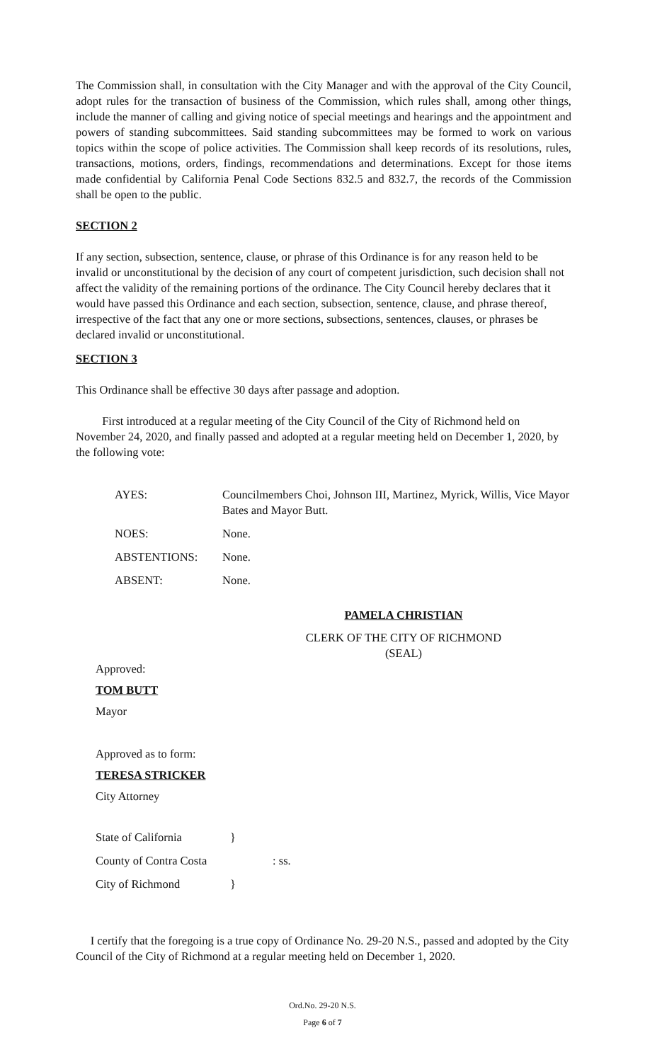The Commission shall, in consultation with the City Manager and with the approval of the City Council, adopt rules for the transaction of business of the Commission, which rules shall, among other things, include the manner of calling and giving notice of special meetings and hearings and the appointment and powers of standing subcommittees. Said standing subcommittees may be formed to work on various topics within the scope of police activities. The Commission shall keep records of its resolutions, rules, transactions, motions, orders, findings, recommendations and determinations. Except for those items made confidential by California Penal Code Sections 832.5 and 832.7, the records of the Commission shall be open to the public.
SECTION 2
If any section, subsection, sentence, clause, or phrase of this Ordinance is for any reason held to be invalid or unconstitutional by the decision of any court of competent jurisdiction, such decision shall not affect the validity of the remaining portions of the ordinance. The City Council hereby declares that it would have passed this Ordinance and each section, subsection, sentence, clause, and phrase thereof, irrespective of the fact that any one or more sections, subsections, sentences, clauses, or phrases be declared invalid or unconstitutional.
SECTION 3
This Ordinance shall be effective 30 days after passage and adoption.
First introduced at a regular meeting of the City Council of the City of Richmond held on November 24, 2020, and finally passed and adopted at a regular meeting held on December 1, 2020, by the following vote:
| AYES: | Councilmembers Choi, Johnson III, Martinez, Myrick, Willis, Vice Mayor Bates and Mayor Butt. |
| NOES: | None. |
| ABSTENTIONS: | None. |
| ABSENT: | None. |
PAMELA CHRISTIAN
CLERK OF THE CITY OF RICHMOND
(SEAL)
Approved:
TOM BUTT
Mayor
Approved as to form:
TERESA STRICKER
City Attorney
| State of California | } |
| County of Contra Costa | : ss. |
| City of Richmond | } |
I certify that the foregoing is a true copy of Ordinance No. 29-20 N.S., passed and adopted by the City Council of the City of Richmond at a regular meeting held on December 1, 2020.
Ord.No. 29-20 N.S.
Page 6 of 7